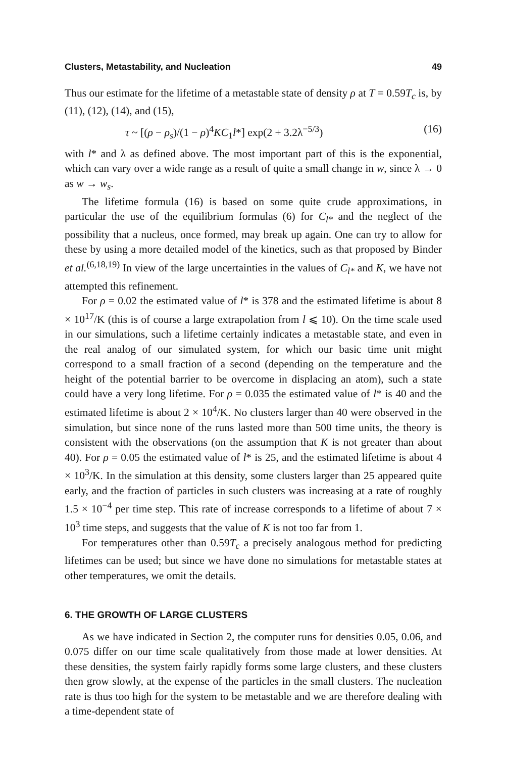Clusters, Metastability, and Nucleation 49
Thus our estimate for the lifetime of a metastable state of density ρ at T = 0.59T<sub>c</sub> is, by (11), (12), (14), and (15),
τ ~ [(ρ − ρ<sub>s</sub>)/(1 − ρ)<sup>4</sup>KC<sub>1</sub>l*] exp(2 + 3.2λ<sup>−5/3</sup>) (16)
with l* and λ as defined above. The most important part of this is the exponential, which can vary over a wide range as a result of quite a small change in w, since λ → 0 as w → w<sub>s</sub>.
The lifetime formula (16) is based on some quite crude approximations, in particular the use of the equilibrium formulas (6) for C<sub>l*</sub> and the neglect of the possibility that a nucleus, once formed, may break up again. One can try to allow for these by using a more detailed model of the kinetics, such as that proposed by Binder et al.<sup>(6,18,19)</sup> In view of the large uncertainties in the values of C<sub>l*</sub> and K, we have not attempted this refinement.
For ρ = 0.02 the estimated value of l* is 378 and the estimated lifetime is about 8 × 10<sup>17</sup>/K (this is of course a large extrapolation from l ⩽ 10). On the time scale used in our simulations, such a lifetime certainly indicates a metastable state, and even in the real analog of our simulated system, for which our basic time unit might correspond to a small fraction of a second (depending on the temperature and the height of the potential barrier to be overcome in displacing an atom), such a state could have a very long lifetime. For ρ = 0.035 the estimated value of l* is 40 and the estimated lifetime is about 2 × 10<sup>4</sup>/K. No clusters larger than 40 were observed in the simulation, but since none of the runs lasted more than 500 time units, the theory is consistent with the observations (on the assumption that K is not greater than about 40). For ρ = 0.05 the estimated value of l* is 25, and the estimated lifetime is about 4 × 10<sup>3</sup>/K. In the simulation at this density, some clusters larger than 25 appeared quite early, and the fraction of particles in such clusters was increasing at a rate of roughly 1.5 × 10<sup>−4</sup> per time step. This rate of increase corresponds to a lifetime of about 7 × 10<sup>3</sup> time steps, and suggests that the value of K is not too far from 1.
For temperatures other than 0.59T<sub>c</sub> a precisely analogous method for predicting lifetimes can be used; but since we have done no simulations for metastable states at other temperatures, we omit the details.
6. THE GROWTH OF LARGE CLUSTERS
As we have indicated in Section 2, the computer runs for densities 0.05, 0.06, and 0.075 differ on our time scale qualitatively from those made at lower densities. At these densities, the system fairly rapidly forms some large clusters, and these clusters then grow slowly, at the expense of the particles in the small clusters. The nucleation rate is thus too high for the system to be metastable and we are therefore dealing with a time-dependent state of